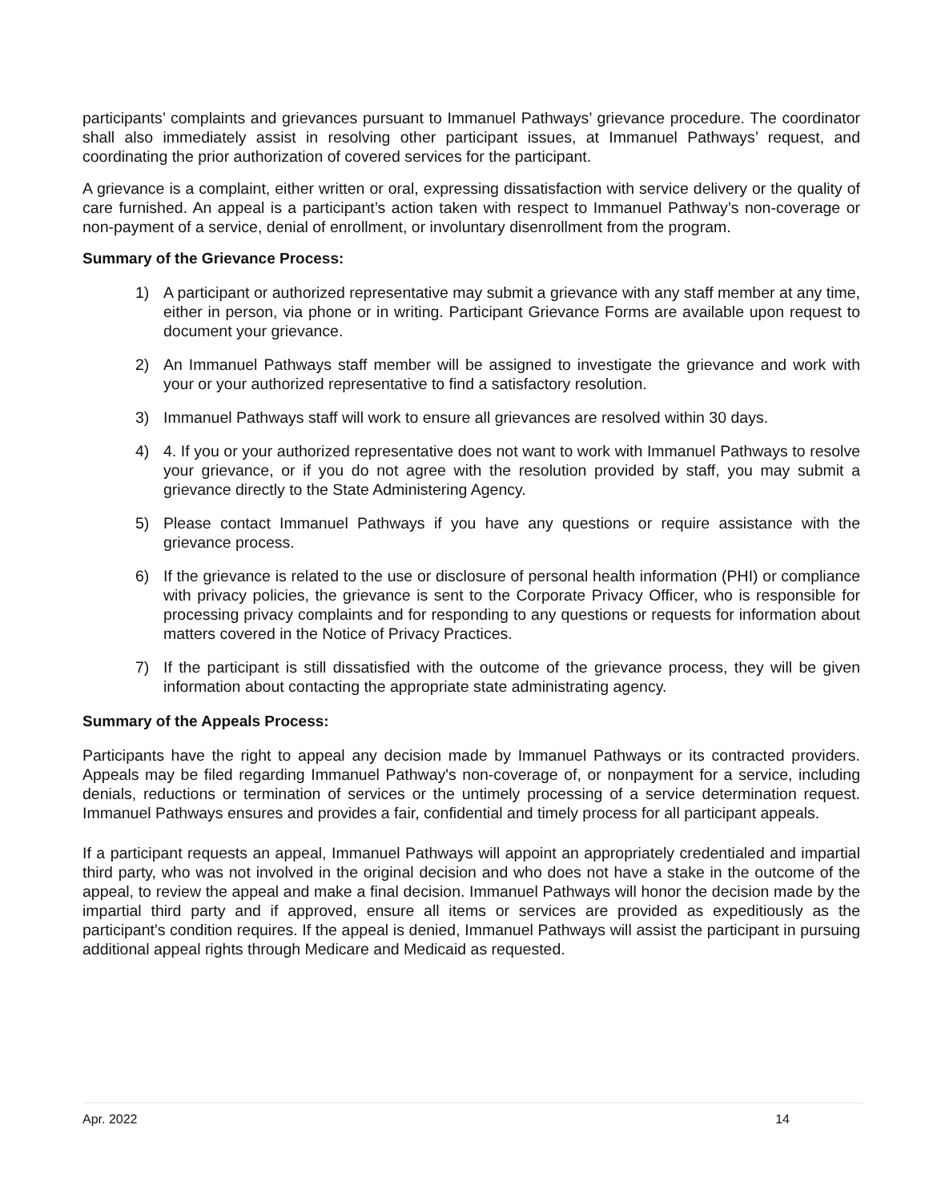participants’ complaints and grievances pursuant to Immanuel Pathways’ grievance procedure. The coordinator shall also immediately assist in resolving other participant issues, at Immanuel Pathways’ request, and coordinating the prior authorization of covered services for the participant.
A grievance is a complaint, either written or oral, expressing dissatisfaction with service delivery or the quality of care furnished. An appeal is a participant’s action taken with respect to Immanuel Pathway’s non-coverage or non-payment of a service, denial of enrollment, or involuntary disenrollment from the program.
Summary of the Grievance Process:
1) A participant or authorized representative may submit a grievance with any staff member at any time, either in person, via phone or in writing. Participant Grievance Forms are available upon request to document your grievance.
2) An Immanuel Pathways staff member will be assigned to investigate the grievance and work with your or your authorized representative to find a satisfactory resolution.
3) Immanuel Pathways staff will work to ensure all grievances are resolved within 30 days.
4) 4. If you or your authorized representative does not want to work with Immanuel Pathways to resolve your grievance, or if you do not agree with the resolution provided by staff, you may submit a grievance directly to the State Administering Agency.
5) Please contact Immanuel Pathways if you have any questions or require assistance with the grievance process.
6) If the grievance is related to the use or disclosure of personal health information (PHI) or compliance with privacy policies, the grievance is sent to the Corporate Privacy Officer, who is responsible for processing privacy complaints and for responding to any questions or requests for information about matters covered in the Notice of Privacy Practices.
7) If the participant is still dissatisfied with the outcome of the grievance process, they will be given information about contacting the appropriate state administrating agency.
Summary of the Appeals Process:
Participants have the right to appeal any decision made by Immanuel Pathways or its contracted providers. Appeals may be filed regarding Immanuel Pathway's non-coverage of, or nonpayment for a service, including denials, reductions or termination of services or the untimely processing of a service determination request. Immanuel Pathways ensures and provides a fair, confidential and timely process for all participant appeals.
If a participant requests an appeal, Immanuel Pathways will appoint an appropriately credentialed and impartial third party, who was not involved in the original decision and who does not have a stake in the outcome of the appeal, to review the appeal and make a final decision. Immanuel Pathways will honor the decision made by the impartial third party and if approved, ensure all items or services are provided as expeditiously as the participant's condition requires. If the appeal is denied, Immanuel Pathways will assist the participant in pursuing additional appeal rights through Medicare and Medicaid as requested.
Apr. 2022 14